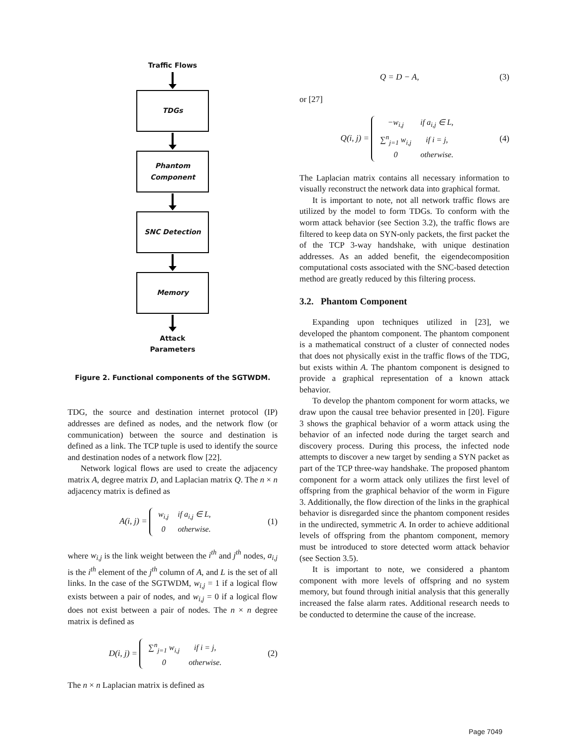Traffic Flows
TDGs
Phantom
Component
SNC Detection
Memory
Attack
Parameters
Figure 2. Functional components of the SGTWDM.
TDG, the source and destination internet protocol (IP) addresses are defined as nodes, and the network flow (or communication) between the source and destination is defined as a link. The TCP tuple is used to identify the source and destination nodes of a network flow [22].
Network logical flows are used to create the adjacency matrix A, degree matrix D, and Laplacian matrix Q. The n × n adjacency matrix is defined as
A(i, j) =
| w<sub>i,j</sub> | if a<sub>i,j</sub> ∈ L, |
| 0 | otherwise. |
(1)
where w<sub>i,j</sub> is the link weight between the i<sup>th</sup> and j<sup>th</sup> nodes, a<sub>i,j</sub> is the i<sup>th</sup> element of the j<sup>th</sup> column of A, and L is the set of all links. In the case of the SGTWDM, w<sub>i,j</sub> = 1 if a logical flow exists between a pair of nodes, and w<sub>i,j</sub> = 0 if a logical flow does not exist between a pair of nodes. The n × n degree matrix is defined as
D(i, j) =
| ∑<sup>n</sup><sub>j=1</sub> w<sub>i,j</sub> | if i = j, |
| 0 | otherwise. |
(2)
The n × n Laplacian matrix is defined as
Q = D − A, (3)
or [27]
Q(i, j) =
| −w<sub>i,j</sub> | if a<sub>i,j</sub> ∈ L, |
| ∑<sup>n</sup><sub>j=1</sub> w<sub>i,j</sub> | if i = j, |
| 0 | otherwise. |
(4)
The Laplacian matrix contains all necessary information to visually reconstruct the network data into graphical format.
It is important to note, not all network traffic flows are utilized by the model to form TDGs. To conform with the worm attack behavior (see Section 3.2), the traffic flows are filtered to keep data on SYN-only packets, the first packet the of the TCP 3-way handshake, with unique destination addresses. As an added benefit, the eigendecomposition computational costs associated with the SNC-based detection method are greatly reduced by this filtering process.
3.2. Phantom Component
Expanding upon techniques utilized in [23], we developed the phantom component. The phantom component is a mathematical construct of a cluster of connected nodes that does not physically exist in the traffic flows of the TDG, but exists within A. The phantom component is designed to provide a graphical representation of a known attack behavior.
To develop the phantom component for worm attacks, we draw upon the causal tree behavior presented in [20]. Figure 3 shows the graphical behavior of a worm attack using the behavior of an infected node during the target search and discovery process. During this process, the infected node attempts to discover a new target by sending a SYN packet as part of the TCP three-way handshake. The proposed phantom component for a worm attack only utilizes the first level of offspring from the graphical behavior of the worm in Figure 3. Additionally, the flow direction of the links in the graphical behavior is disregarded since the phantom component resides in the undirected, symmetric A. In order to achieve additional levels of offspring from the phantom component, memory must be introduced to store detected worm attack behavior (see Section 3.5).
It is important to note, we considered a phantom component with more levels of offspring and no system memory, but found through initial analysis that this generally increased the false alarm rates. Additional research needs to be conducted to determine the cause of the increase.
Page 7049